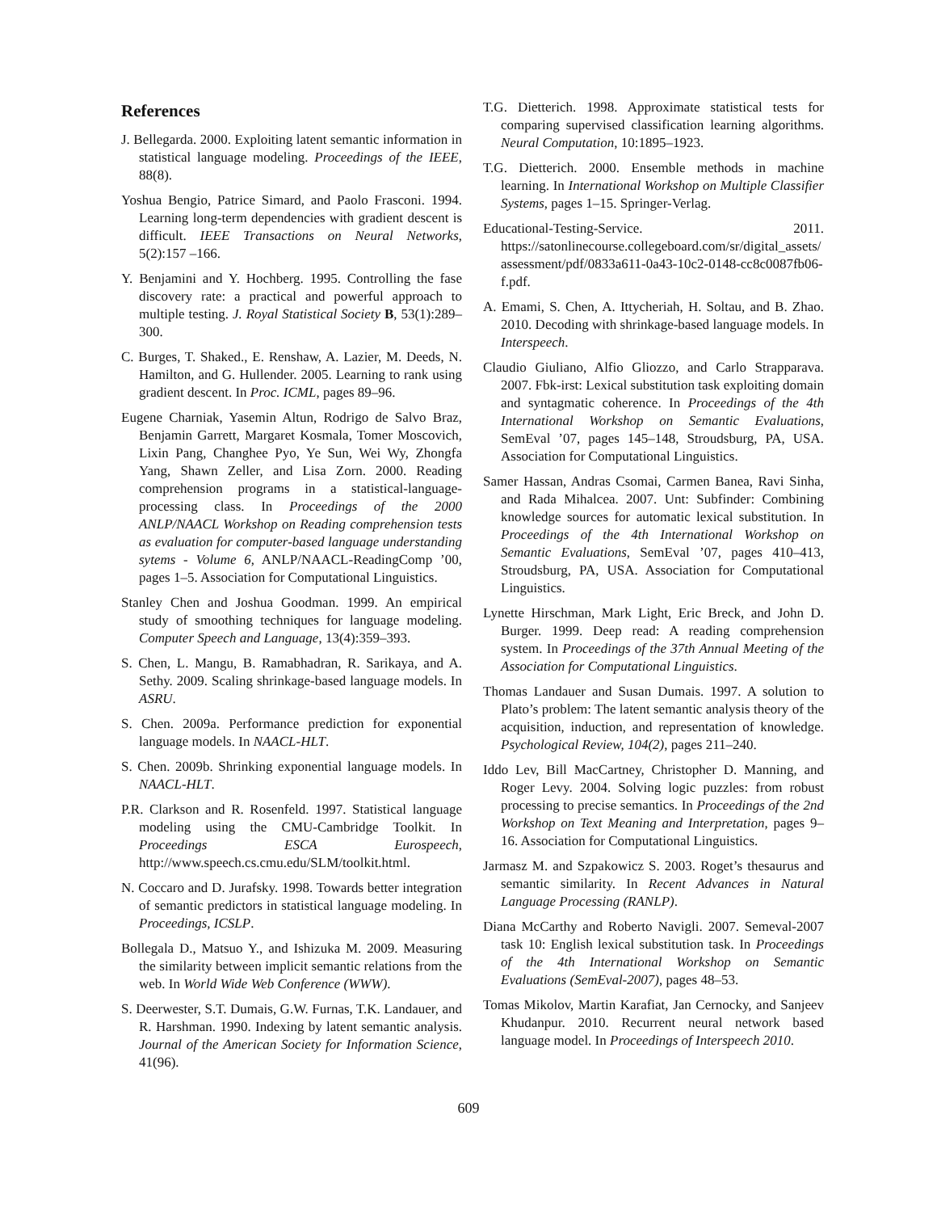References
J. Bellegarda. 2000. Exploiting latent semantic information in statistical language modeling. Proceedings of the IEEE, 88(8).
Yoshua Bengio, Patrice Simard, and Paolo Frasconi. 1994. Learning long-term dependencies with gradient descent is difficult. IEEE Transactions on Neural Networks, 5(2):157 –166.
Y. Benjamini and Y. Hochberg. 1995. Controlling the fase discovery rate: a practical and powerful approach to multiple testing. J. Royal Statistical Society B, 53(1):289–300.
C. Burges, T. Shaked., E. Renshaw, A. Lazier, M. Deeds, N. Hamilton, and G. Hullender. 2005. Learning to rank using gradient descent. In Proc. ICML, pages 89–96.
Eugene Charniak, Yasemin Altun, Rodrigo de Salvo Braz, Benjamin Garrett, Margaret Kosmala, Tomer Moscovich, Lixin Pang, Changhee Pyo, Ye Sun, Wei Wy, Zhongfa Yang, Shawn Zeller, and Lisa Zorn. 2000. Reading comprehension programs in a statistical-language-processing class. In Proceedings of the 2000 ANLP/NAACL Workshop on Reading comprehension tests as evaluation for computer-based language understanding sytems - Volume 6, ANLP/NAACL-ReadingComp ’00, pages 1–5. Association for Computational Linguistics.
Stanley Chen and Joshua Goodman. 1999. An empirical study of smoothing techniques for language modeling. Computer Speech and Language, 13(4):359–393.
S. Chen, L. Mangu, B. Ramabhadran, R. Sarikaya, and A. Sethy. 2009. Scaling shrinkage-based language models. In ASRU.
S. Chen. 2009a. Performance prediction for exponential language models. In NAACL-HLT.
S. Chen. 2009b. Shrinking exponential language models. In NAACL-HLT.
P.R. Clarkson and R. Rosenfeld. 1997. Statistical language modeling using the CMU-Cambridge Toolkit. In Proceedings ESCA Eurospeech, http://www.speech.cs.cmu.edu/SLM/toolkit.html.
N. Coccaro and D. Jurafsky. 1998. Towards better integration of semantic predictors in statistical language modeling. In Proceedings, ICSLP.
Bollegala D., Matsuo Y., and Ishizuka M. 2009. Measuring the similarity between implicit semantic relations from the web. In World Wide Web Conference (WWW).
S. Deerwester, S.T. Dumais, G.W. Furnas, T.K. Landauer, and R. Harshman. 1990. Indexing by latent semantic analysis. Journal of the American Society for Information Science, 41(96).
T.G. Dietterich. 1998. Approximate statistical tests for comparing supervised classification learning algorithms. Neural Computation, 10:1895–1923.
T.G. Dietterich. 2000. Ensemble methods in machine learning. In International Workshop on Multiple Classifier Systems, pages 1–15. Springer-Verlag.
Educational-Testing-Service. 2011. https://satonlinecourse.collegeboard.com/sr/digital_assets/ assessment/pdf/0833a611-0a43-10c2-0148-cc8c0087fb06-f.pdf.
A. Emami, S. Chen, A. Ittycheriah, H. Soltau, and B. Zhao. 2010. Decoding with shrinkage-based language models. In Interspeech.
Claudio Giuliano, Alfio Gliozzo, and Carlo Strapparava. 2007. Fbk-irst: Lexical substitution task exploiting domain and syntagmatic coherence. In Proceedings of the 4th International Workshop on Semantic Evaluations, SemEval ’07, pages 145–148, Stroudsburg, PA, USA. Association for Computational Linguistics.
Samer Hassan, Andras Csomai, Carmen Banea, Ravi Sinha, and Rada Mihalcea. 2007. Unt: Subfinder: Combining knowledge sources for automatic lexical substitution. In Proceedings of the 4th International Workshop on Semantic Evaluations, SemEval ’07, pages 410–413, Stroudsburg, PA, USA. Association for Computational Linguistics.
Lynette Hirschman, Mark Light, Eric Breck, and John D. Burger. 1999. Deep read: A reading comprehension system. In Proceedings of the 37th Annual Meeting of the Association for Computational Linguistics.
Thomas Landauer and Susan Dumais. 1997. A solution to Plato’s problem: The latent semantic analysis theory of the acquisition, induction, and representation of knowledge. Psychological Review, 104(2), pages 211–240.
Iddo Lev, Bill MacCartney, Christopher D. Manning, and Roger Levy. 2004. Solving logic puzzles: from robust processing to precise semantics. In Proceedings of the 2nd Workshop on Text Meaning and Interpretation, pages 9–16. Association for Computational Linguistics.
Jarmasz M. and Szpakowicz S. 2003. Roget’s thesaurus and semantic similarity. In Recent Advances in Natural Language Processing (RANLP).
Diana McCarthy and Roberto Navigli. 2007. Semeval-2007 task 10: English lexical substitution task. In Proceedings of the 4th International Workshop on Semantic Evaluations (SemEval-2007), pages 48–53.
Tomas Mikolov, Martin Karafiat, Jan Cernocky, and Sanjeev Khudanpur. 2010. Recurrent neural network based language model. In Proceedings of Interspeech 2010.
609